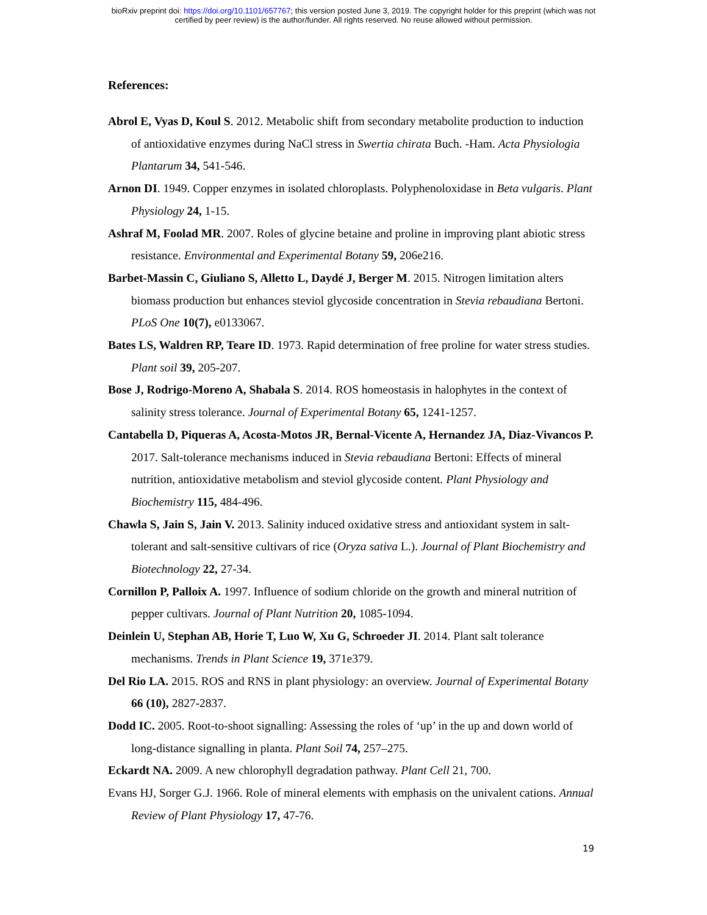bioRxiv preprint doi: https://doi.org/10.1101/657767; this version posted June 3, 2019. The copyright holder for this preprint (which was not
certified by peer review) is the author/funder. All rights reserved. No reuse allowed without permission.
References:
Abrol E, Vyas D, Koul S. 2012. Metabolic shift from secondary metabolite production to induction of antioxidative enzymes during NaCl stress in Swertia chirata Buch. -Ham. Acta Physiologia Plantarum 34, 541-546.
Arnon DI. 1949. Copper enzymes in isolated chloroplasts. Polyphenoloxidase in Beta vulgaris. Plant Physiology 24, 1-15.
Ashraf M, Foolad MR. 2007. Roles of glycine betaine and proline in improving plant abiotic stress resistance. Environmental and Experimental Botany 59, 206e216.
Barbet-Massin C, Giuliano S, Alletto L, Daydé J, Berger M. 2015. Nitrogen limitation alters biomass production but enhances steviol glycoside concentration in Stevia rebaudiana Bertoni. PLoS One 10(7), e0133067.
Bates LS, Waldren RP, Teare ID. 1973. Rapid determination of free proline for water stress studies. Plant soil 39, 205-207.
Bose J, Rodrigo-Moreno A, Shabala S. 2014. ROS homeostasis in halophytes in the context of salinity stress tolerance. Journal of Experimental Botany 65, 1241-1257.
Cantabella D, Piqueras A, Acosta-Motos JR, Bernal-Vicente A, Hernandez JA, Diaz-Vivancos P. 2017. Salt-tolerance mechanisms induced in Stevia rebaudiana Bertoni: Effects of mineral nutrition, antioxidative metabolism and steviol glycoside content. Plant Physiology and Biochemistry 115, 484-496.
Chawla S, Jain S, Jain V. 2013. Salinity induced oxidative stress and antioxidant system in salt-tolerant and salt-sensitive cultivars of rice (Oryza sativa L.). Journal of Plant Biochemistry and Biotechnology 22, 27-34.
Cornillon P, Palloix A. 1997. Influence of sodium chloride on the growth and mineral nutrition of pepper cultivars. Journal of Plant Nutrition 20, 1085-1094.
Deinlein U, Stephan AB, Horie T, Luo W, Xu G, Schroeder JI. 2014. Plant salt tolerance mechanisms. Trends in Plant Science 19, 371e379.
Del Rio LA. 2015. ROS and RNS in plant physiology: an overview. Journal of Experimental Botany 66 (10), 2827-2837.
Dodd IC. 2005. Root-to-shoot signalling: Assessing the roles of ‘up’ in the up and down world of long-distance signalling in planta. Plant Soil 74, 257–275.
Eckardt NA. 2009. A new chlorophyll degradation pathway. Plant Cell 21, 700.
Evans HJ, Sorger G.J. 1966. Role of mineral elements with emphasis on the univalent cations. Annual Review of Plant Physiology 17, 47-76.
19